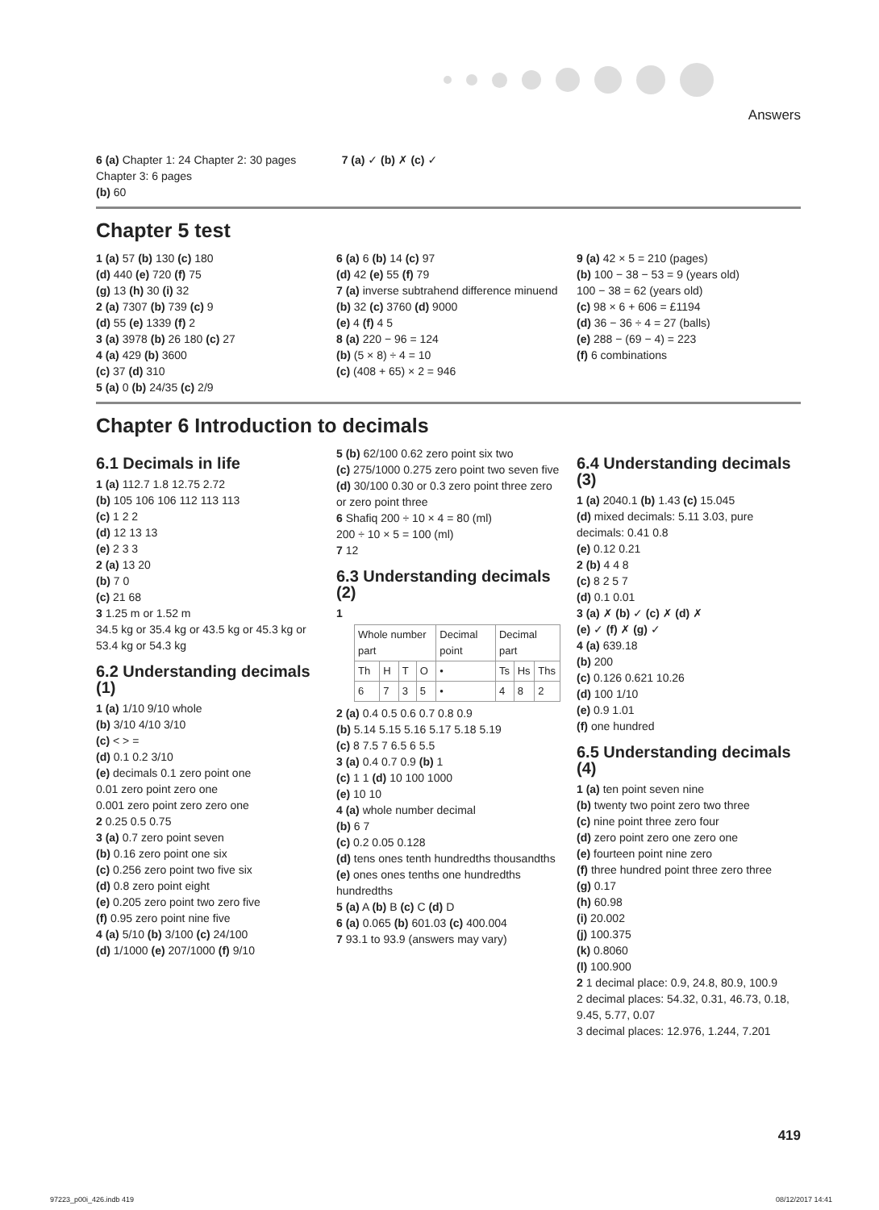Answers
6 (a) Chapter 1: 24 Chapter 2: 30 pages
Chapter 3: 6 pages
(b) 60
7 (a) ✓ (b) ✗ (c) ✓
Chapter 5 test
1 (a) 57 (b) 130 (c) 180
(d) 440 (e) 720 (f) 75
(g) 13 (h) 30 (i) 32
2 (a) 7307 (b) 739 (c) 9
(d) 55 (e) 1339 (f) 2
3 (a) 3978 (b) 26 180 (c) 27
4 (a) 429 (b) 3600
(c) 37 (d) 310
5 (a) 0 (b) 24/35 (c) 2/9
6 (a) 6 (b) 14 (c) 97
(d) 42 (e) 55 (f) 79
7 (a) inverse subtrahend difference minuend
(b) 32 (c) 3760 (d) 9000
(e) 4 (f) 4 5
8 (a) 220 − 96 = 124
(b) (5 × 8) ÷ 4 = 10
(c) (408 + 65) × 2 = 946
9 (a) 42 × 5 = 210 (pages)
(b) 100 − 38 − 53 = 9 (years old)
100 − 38 = 62 (years old)
(c) 98 × 6 + 606 = £1194
(d) 36 − 36 ÷ 4 = 27 (balls)
(e) 288 − (69 − 4) = 223
(f) 6 combinations
Chapter 6 Introduction to decimals
6.1 Decimals in life
1 (a) 112.7 1.8 12.75 2.72
(b) 105 106 106 112 113 113
(c) 1 2 2
(d) 12 13 13
(e) 2 3 3
2 (a) 13 20
(b) 7 0
(c) 21 68
3 1.25 m or 1.52 m
34.5 kg or 35.4 kg or 43.5 kg or 45.3 kg or 53.4 kg or 54.3 kg
6.2 Understanding decimals (1)
1 (a) 1/10 9/10 whole
(b) 3/10 4/10 3/10
(c) < > =
(d) 0.1 0.2 3/10
(e) decimals 0.1 zero point one
0.01 zero point zero one
0.001 zero point zero zero one
2 0.25 0.5 0.75
3 (a) 0.7 zero point seven
(b) 0.16 zero point one six
(c) 0.256 zero point two five six
(d) 0.8 zero point eight
(e) 0.205 zero point two zero five
(f) 0.95 zero point nine five
4 (a) 5/10 (b) 3/100 (c) 24/100
(d) 1/1000 (e) 207/1000 (f) 9/10
5 (b) 62/100 0.62 zero point six two
(c) 275/1000 0.275 zero point two seven five
(d) 30/100 0.30 or 0.3 zero point three zero or zero point three
6 Shafiq 200 ÷ 10 × 4 = 80 (ml)
200 ÷ 10 × 5 = 100 (ml)
7 12
6.3 Understanding decimals (2)
1
| Whole number part | | | | Decimal point | Decimal part | | |
| Th | H | T | O | • | Ts | Hs | Ths |
| 6 | 7 | 3 | 5 | • | 4 | 8 | 2 |
2 (a) 0.4 0.5 0.6 0.7 0.8 0.9
(b) 5.14 5.15 5.16 5.17 5.18 5.19
(c) 8 7.5 7 6.5 6 5.5
3 (a) 0.4 0.7 0.9 (b) 1
(c) 1 1 (d) 10 100 1000
(e) 10 10
4 (a) whole number decimal
(b) 6 7
(c) 0.2 0.05 0.128
(d) tens ones tenth hundredths thousandths
(e) ones ones tenths one hundredths hundredths
5 (a) A (b) B (c) C (d) D
6 (a) 0.065 (b) 601.03 (c) 400.004
7 93.1 to 93.9 (answers may vary)
6.4 Understanding decimals (3)
1 (a) 2040.1 (b) 1.43 (c) 15.045
(d) mixed decimals: 5.11 3.03, pure decimals: 0.41 0.8
(e) 0.12 0.21
2 (b) 4 4 8
(c) 8 2 5 7
(d) 0.1 0.01
3 (a) ✗ (b) ✓ (c) ✗ (d) ✗
(e) ✓ (f) ✗ (g) ✓
4 (a) 639.18
(b) 200
(c) 0.126 0.621 10.26
(d) 100 1/10
(e) 0.9 1.01
(f) one hundred
6.5 Understanding decimals (4)
1 (a) ten point seven nine
(b) twenty two point zero two three
(c) nine point three zero four
(d) zero point zero one zero one
(e) fourteen point nine zero
(f) three hundred point three zero three
(g) 0.17
(h) 60.98
(i) 20.002
(j) 100.375
(k) 0.8060
(l) 100.900
2 1 decimal place: 0.9, 24.8, 80.9, 100.9
2 decimal places: 54.32, 0.31, 46.73, 0.18, 9.45, 5.77, 0.07
3 decimal places: 12.976, 1.244, 7.201
419
97223_p00i_426.indb 419 08/12/2017 14:41